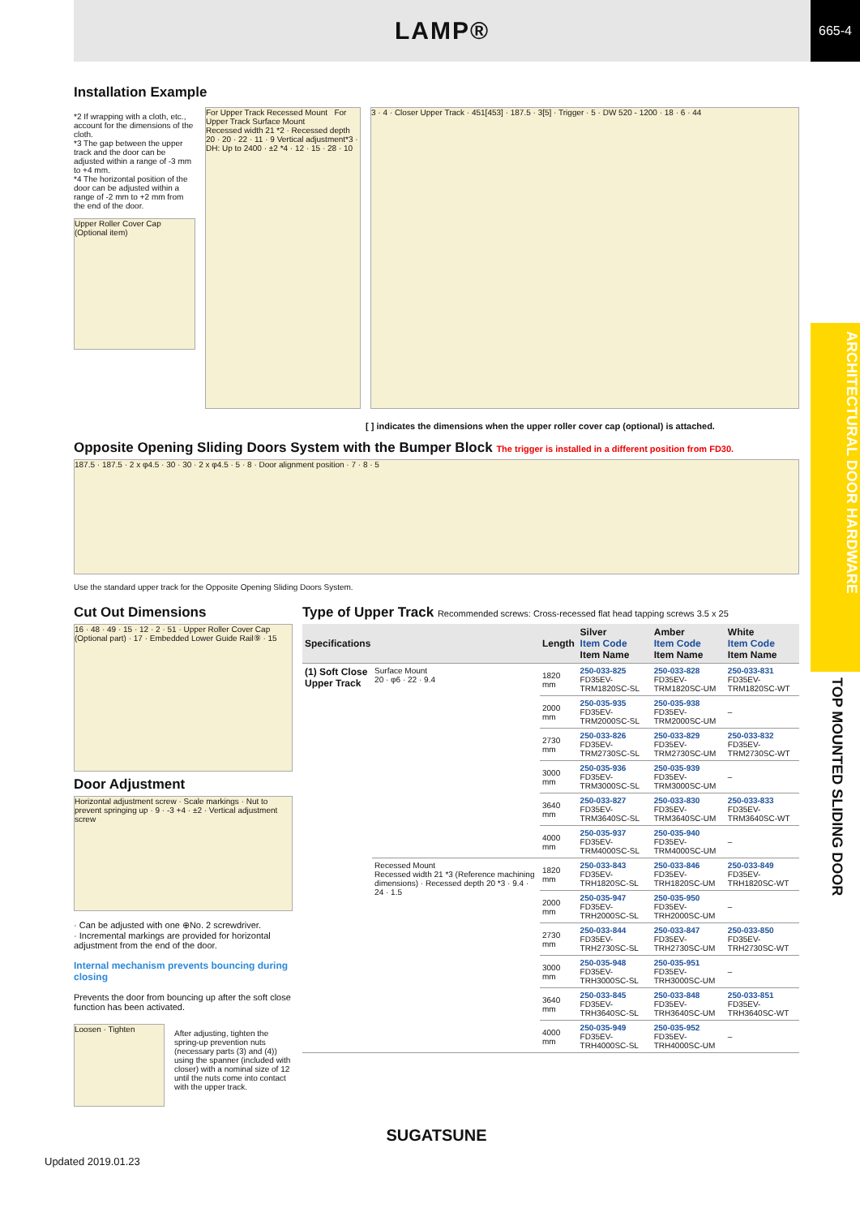LAMP®
665-4
ARCHITECTURAL DOOR HARDWARE
TOP MOUNTED SLIDING DOOR
Installation Example
*2 If wrapping with a cloth, etc., account for the dimensions of the cloth.
*3 The gap between the upper track and the door can be adjusted within a range of -3 mm to +4 mm.
*4 The horizontal position of the door can be adjusted within a range of -2 mm to +2 mm from the end of the door.
Upper Roller Cover Cap (Optional item)
For Upper Track Recessed Mount For Upper Track Surface Mount
Recessed width 21 *2 · Recessed depth 20 · 20 · 22 · 11 · 9 Vertical adjustment*3 · DH: Up to 2400 · ±2 *4 · 12 · 15 · 28 · 10
3 · 4 · Closer Upper Track · 451[453] · 187.5 · 3[5] · Trigger · 5 · DW 520 - 1200 · 18 · 6 · 44
[ ] indicates the dimensions when the upper roller cover cap (optional) is attached.
Opposite Opening Sliding Doors System with the Bumper Block The trigger is installed in a different position from FD30.
187.5 · 187.5 · 2 x φ4.5 · 30 · 30 · 2 x φ4.5 · 5 · 8 · Door alignment position · 7 · 8 · 5
Use the standard upper track for the Opposite Opening Sliding Doors System.
Cut Out Dimensions
16 · 48 · 49 · 15 · 12 · 2 · 51 · Upper Roller Cover Cap (Optional part) · 17 · Embedded Lower Guide Rail⑨ · 15
Door Adjustment
Horizontal adjustment screw · Scale markings · Nut to prevent springing up · 9 · -3 +4 · ±2 · Vertical adjustment screw
· Can be adjusted with one ⊕No. 2 screwdriver.
· Incremental markings are provided for horizontal adjustment from the end of the door.
Internal mechanism prevents bouncing during closing
Prevents the door from bouncing up after the soft close function has been activated.
Loosen · Tighten
After adjusting, tighten the spring-up prevention nuts (necessary parts (3) and (4)) using the spanner (included with closer) with a nominal size of 12 until the nuts come into contact with the upper track.
Type of Upper Track Recommended screws: Cross-recessed flat head tapping screws 3.5 x 25
| Specifications | | Length | Silver Item Code Item Name | Amber Item Code Item Name | White Item Code Item Name |
| --- | --- | --- | --- | --- | --- |
| (1) Soft Close Upper Track | Surface Mount 20 · φ6 · 22 · 9.4 | 1820 mm | 250-033-825 FD35EV-TRM1820SC-SL | 250-033-828 FD35EV-TRM1820SC-UM | 250-033-831 FD35EV-TRM1820SC-WT |
| | | 2000 mm | 250-035-935 FD35EV-TRM2000SC-SL | 250-035-938 FD35EV-TRM2000SC-UM | – |
| | | 2730 mm | 250-033-826 FD35EV-TRM2730SC-SL | 250-033-829 FD35EV-TRM2730SC-UM | 250-033-832 FD35EV-TRM2730SC-WT |
| | | 3000 mm | 250-035-936 FD35EV-TRM3000SC-SL | 250-035-939 FD35EV-TRM3000SC-UM | – |
| | | 3640 mm | 250-033-827 FD35EV-TRM3640SC-SL | 250-033-830 FD35EV-TRM3640SC-UM | 250-033-833 FD35EV-TRM3640SC-WT |
| | | 4000 mm | 250-035-937 FD35EV-TRM4000SC-SL | 250-035-940 FD35EV-TRM4000SC-UM | – |
| | Recessed Mount Recessed width 21 *3 (Reference machining dimensions) · Recessed depth 20 *3 · 9.4 · 24 · 1.5 | 1820 mm | 250-033-843 FD35EV-TRH1820SC-SL | 250-033-846 FD35EV-TRH1820SC-UM | 250-033-849 FD35EV-TRH1820SC-WT |
| | | 2000 mm | 250-035-947 FD35EV-TRH2000SC-SL | 250-035-950 FD35EV-TRH2000SC-UM | – |
| | | 2730 mm | 250-033-844 FD35EV-TRH2730SC-SL | 250-033-847 FD35EV-TRH2730SC-UM | 250-033-850 FD35EV-TRH2730SC-WT |
| | | 3000 mm | 250-035-948 FD35EV-TRH3000SC-SL | 250-035-951 FD35EV-TRH3000SC-UM | – |
| | | 3640 mm | 250-033-845 FD35EV-TRH3640SC-SL | 250-033-848 FD35EV-TRH3640SC-UM | 250-033-851 FD35EV-TRH3640SC-WT |
| | | 4000 mm | 250-035-949 FD35EV-TRH4000SC-SL | 250-035-952 FD35EV-TRH4000SC-UM | – |
SUGATSUNE
Updated 2019.01.23